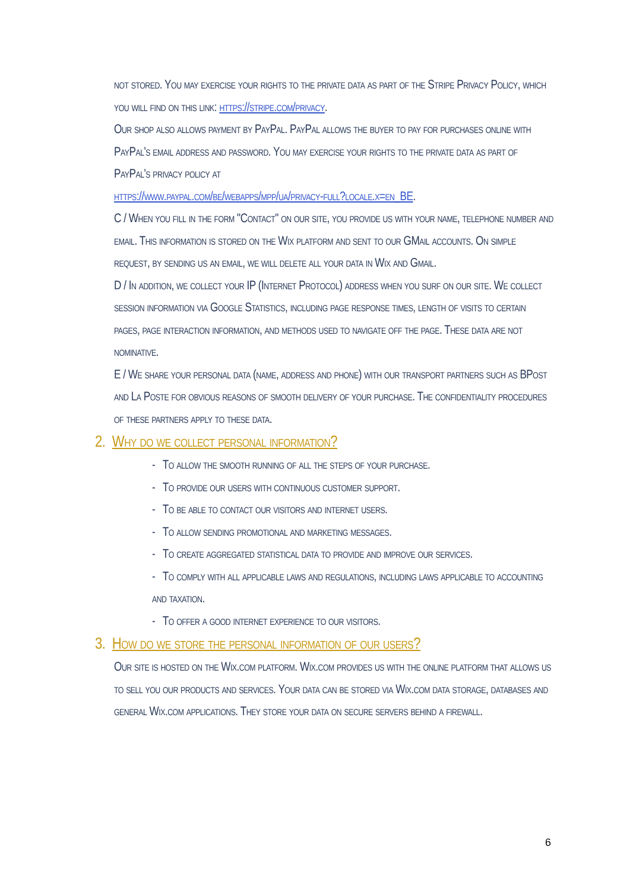not stored. You may exercise your rights to the private data as part of the Stripe Privacy Policy, which you will find on this link: https://stripe.com/privacy.
Our shop also allows payment by PayPal. PayPal allows the buyer to pay for purchases online with PayPal's email address and password. You may exercise your rights to the private data as part of PayPal's privacy policy at
https://www.paypal.com/be/webapps/mpp/ua/privacy-full?locale.x=en_BE.
C / When you fill in the form "Contact" on our site, you provide us with your name, telephone number and email. This information is stored on the Wix platform and sent to our GMail accounts. On simple request, by sending us an email, we will delete all your data in Wix and Gmail.
D / In addition, we collect your IP (Internet Protocol) address when you surf on our site. We collect session information via Google Statistics, including page response times, length of visits to certain pages, page interaction information, and methods used to navigate off the page. These data are not nominative.
E / We share your personal data (name, address and phone) with our transport partners such as BPost and La Poste for obvious reasons of smooth delivery of your purchase. The confidentiality procedures of these partners apply to these data.
2. Why do we collect personal information?
- To allow the smooth running of all the steps of your purchase.
- To provide our users with continuous customer support.
- To be able to contact our visitors and internet users.
- To allow sending promotional and marketing messages.
- To create aggregated statistical data to provide and improve our services.
- To comply with all applicable laws and regulations, including laws applicable to accounting and taxation.
- To offer a good internet experience to our visitors.
3. How do we store the personal information of our users?
Our site is hosted on the Wix.com platform. Wix.com provides us with the online platform that allows us to sell you our products and services. Your data can be stored via Wix.com data storage, databases and general Wix.com applications. They store your data on secure servers behind a firewall.
6